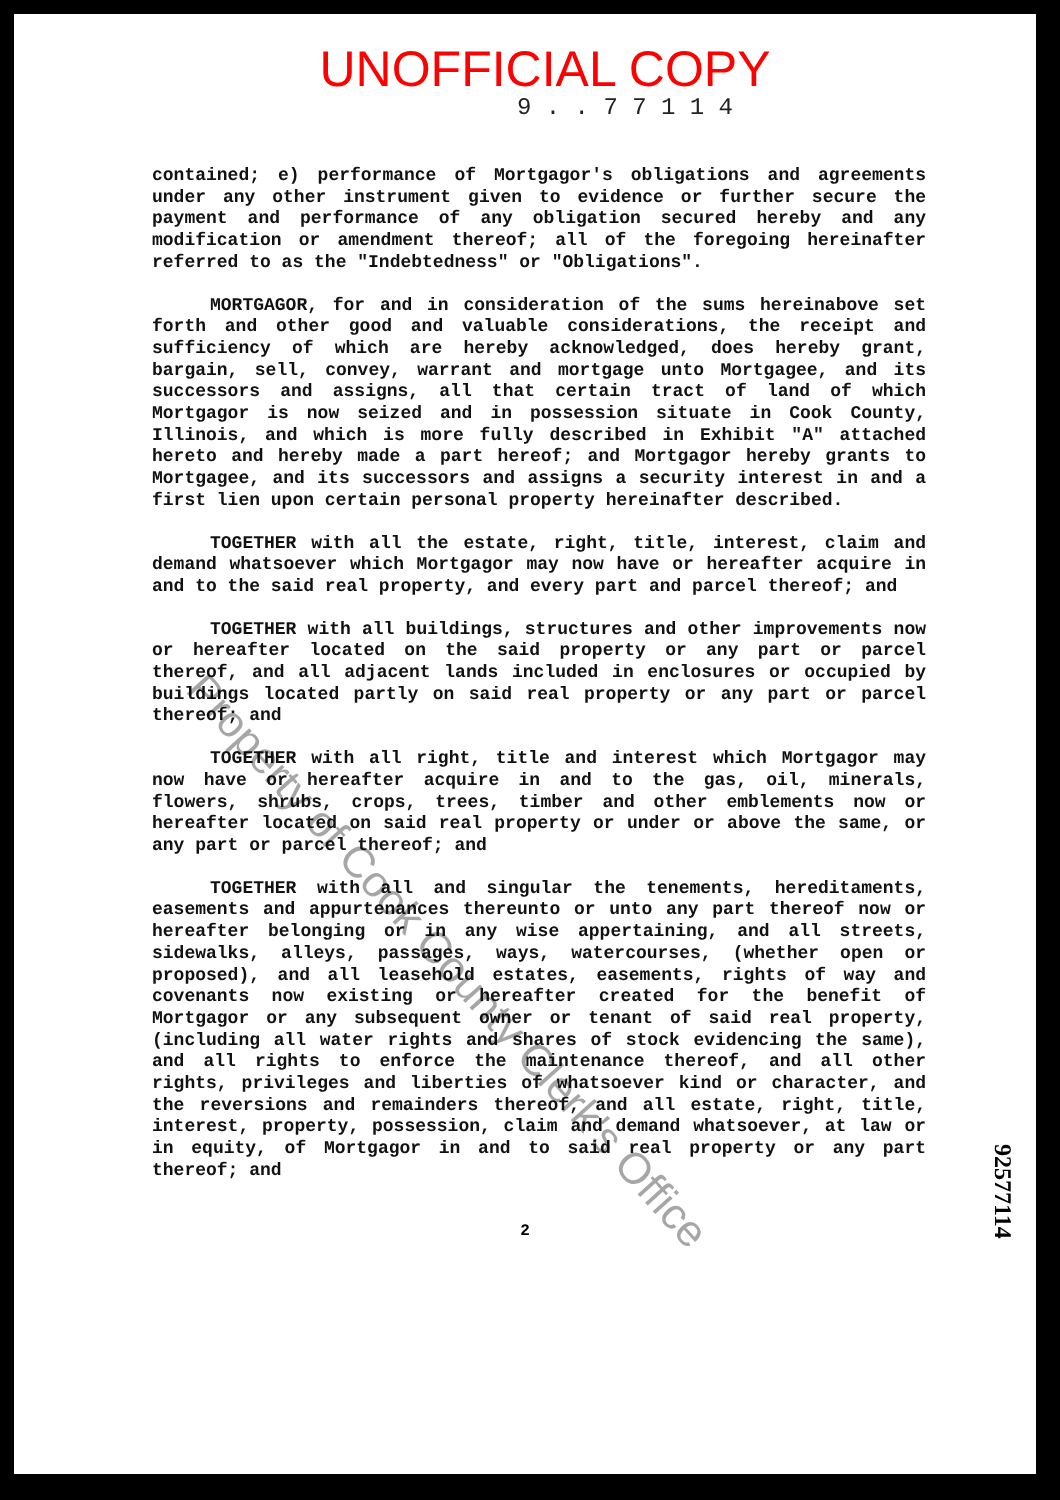UNOFFICIAL COPY
9 . . 7 7 1 1 4
contained; e) performance of Mortgagor's obligations and agreements under any other instrument given to evidence or further secure the payment and performance of any obligation secured hereby and any modification or amendment thereof; all of the foregoing hereinafter referred to as the "Indebtedness" or "Obligations".
MORTGAGOR, for and in consideration of the sums hereinabove set forth and other good and valuable considerations, the receipt and sufficiency of which are hereby acknowledged, does hereby grant, bargain, sell, convey, warrant and mortgage unto Mortgagee, and its successors and assigns, all that certain tract of land of which Mortgagor is now seized and in possession situate in Cook County, Illinois, and which is more fully described in Exhibit "A" attached hereto and hereby made a part hereof; and Mortgagor hereby grants to Mortgagee, and its successors and assigns a security interest in and a first lien upon certain personal property hereinafter described.
TOGETHER with all the estate, right, title, interest, claim and demand whatsoever which Mortgagor may now have or hereafter acquire in and to the said real property, and every part and parcel thereof; and
TOGETHER with all buildings, structures and other improvements now or hereafter located on the said property or any part or parcel thereof, and all adjacent lands included in enclosures or occupied by buildings located partly on said real property or any part or parcel thereof; and
TOGETHER with all right, title and interest which Mortgagor may now have or hereafter acquire in and to the gas, oil, minerals, flowers, shrubs, crops, trees, timber and other emblements now or hereafter located on said real property or under or above the same, or any part or parcel thereof; and
TOGETHER with all and singular the tenements, hereditaments, easements and appurtenances thereunto or unto any part thereof now or hereafter belonging or in any wise appertaining, and all streets, sidewalks, alleys, passages, ways, watercourses, (whether open or proposed), and all leasehold estates, easements, rights of way and covenants now existing or hereafter created for the benefit of Mortgagor or any subsequent owner or tenant of said real property, (including all water rights and shares of stock evidencing the same), and all rights to enforce the maintenance thereof, and all other rights, privileges and liberties of whatsoever kind or character, and the reversions and remainders thereof, and all estate, right, title, interest, property, possession, claim and demand whatsoever, at law or in equity, of Mortgagor in and to said real property or any part thereof; and
2
92577114
Property of Cook County Clerk's Office